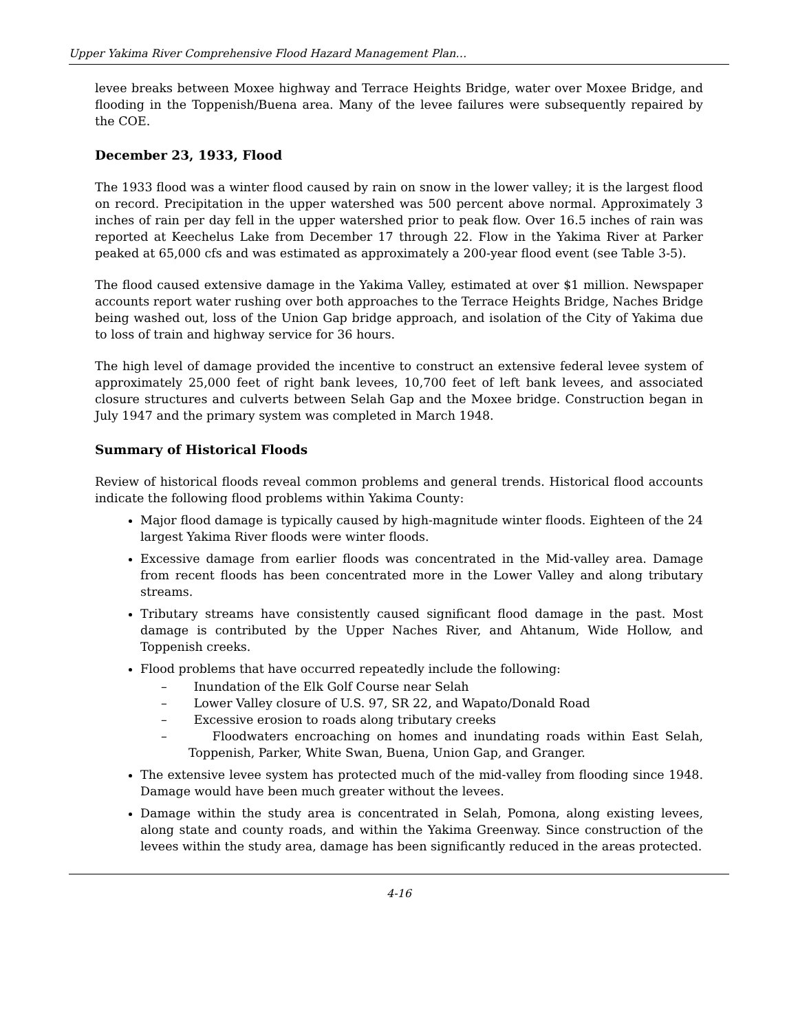Upper Yakima River Comprehensive Flood Hazard Management Plan…
levee breaks between Moxee highway and Terrace Heights Bridge, water over Moxee Bridge, and flooding in the Toppenish/Buena area. Many of the levee failures were subsequently repaired by the COE.
December 23, 1933, Flood
The 1933 flood was a winter flood caused by rain on snow in the lower valley; it is the largest flood on record. Precipitation in the upper watershed was 500 percent above normal. Approximately 3 inches of rain per day fell in the upper watershed prior to peak flow. Over 16.5 inches of rain was reported at Keechelus Lake from December 17 through 22. Flow in the Yakima River at Parker peaked at 65,000 cfs and was estimated as approximately a 200-year flood event (see Table 3-5).
The flood caused extensive damage in the Yakima Valley, estimated at over $1 million. Newspaper accounts report water rushing over both approaches to the Terrace Heights Bridge, Naches Bridge being washed out, loss of the Union Gap bridge approach, and isolation of the City of Yakima due to loss of train and highway service for 36 hours.
The high level of damage provided the incentive to construct an extensive federal levee system of approximately 25,000 feet of right bank levees, 10,700 feet of left bank levees, and associated closure structures and culverts between Selah Gap and the Moxee bridge. Construction began in July 1947 and the primary system was completed in March 1948.
Summary of Historical Floods
Review of historical floods reveal common problems and general trends. Historical flood accounts indicate the following flood problems within Yakima County:
Major flood damage is typically caused by high-magnitude winter floods. Eighteen of the 24 largest Yakima River floods were winter floods.
Excessive damage from earlier floods was concentrated in the Mid-valley area. Damage from recent floods has been concentrated more in the Lower Valley and along tributary streams.
Tributary streams have consistently caused significant flood damage in the past. Most damage is contributed by the Upper Naches River, and Ahtanum, Wide Hollow, and Toppenish creeks.
Flood problems that have occurred repeatedly include the following:
– Inundation of the Elk Golf Course near Selah
– Lower Valley closure of U.S. 97, SR 22, and Wapato/Donald Road
– Excessive erosion to roads along tributary creeks
– Floodwaters encroaching on homes and inundating roads within East Selah, Toppenish, Parker, White Swan, Buena, Union Gap, and Granger.
The extensive levee system has protected much of the mid-valley from flooding since 1948. Damage would have been much greater without the levees.
Damage within the study area is concentrated in Selah, Pomona, along existing levees, along state and county roads, and within the Yakima Greenway. Since construction of the levees within the study area, damage has been significantly reduced in the areas protected.
4-16